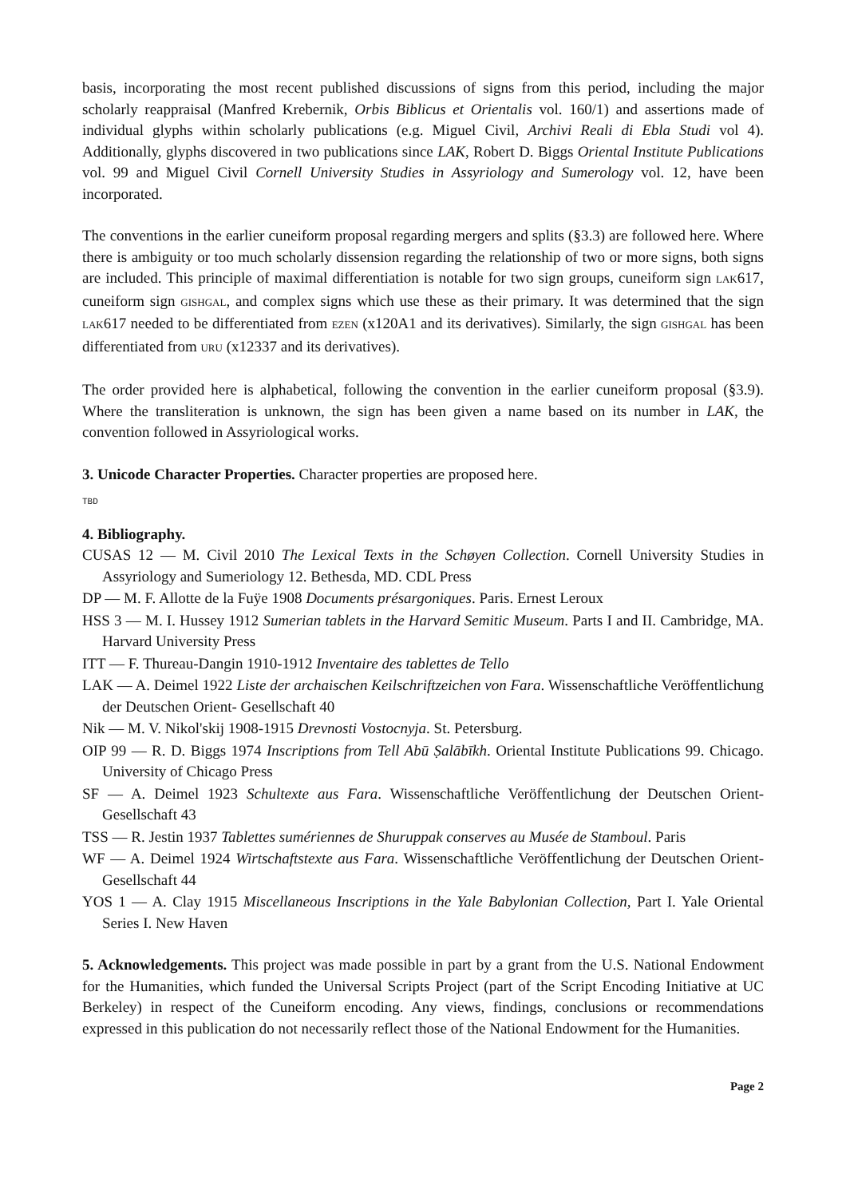basis, incorporating the most recent published discussions of signs from this period, including the major scholarly reappraisal (Manfred Krebernik, Orbis Biblicus et Orientalis vol. 160/1) and assertions made of individual glyphs within scholarly publications (e.g. Miguel Civil, Archivi Reali di Ebla Studi vol 4). Additionally, glyphs discovered in two publications since LAK, Robert D. Biggs Oriental Institute Publications vol. 99 and Miguel Civil Cornell University Studies in Assyriology and Sumerology vol. 12, have been incorporated.
The conventions in the earlier cuneiform proposal regarding mergers and splits (§3.3) are followed here. Where there is ambiguity or too much scholarly dissension regarding the relationship of two or more signs, both signs are included. This principle of maximal differentiation is notable for two sign groups, cuneiform sign LAK617, cuneiform sign GISHGAL, and complex signs which use these as their primary. It was determined that the sign LAK617 needed to be differentiated from EZEN (x120A1 and its derivatives). Similarly, the sign GISHGAL has been differentiated from URU (x12337 and its derivatives).
The order provided here is alphabetical, following the convention in the earlier cuneiform proposal (§3.9). Where the transliteration is unknown, the sign has been given a name based on its number in LAK, the convention followed in Assyriological works.
3. Unicode Character Properties. Character properties are proposed here.
TBD
4. Bibliography.
CUSAS 12 — M. Civil 2010 The Lexical Texts in the Schøyen Collection. Cornell University Studies in Assyriology and Sumeriology 12. Bethesda, MD. CDL Press
DP — M. F. Allotte de la Fuÿe 1908 Documents présargoniques. Paris. Ernest Leroux
HSS 3 — M. I. Hussey 1912 Sumerian tablets in the Harvard Semitic Museum. Parts I and II. Cambridge, MA. Harvard University Press
ITT — F. Thureau-Dangin 1910-1912 Inventaire des tablettes de Tello
LAK — A. Deimel 1922 Liste der archaischen Keilschriftzeichen von Fara. Wissenschaftliche Veröffentlichung der Deutschen Orient- Gesellschaft 40
Nik — M. V. Nikol'skij 1908-1915 Drevnosti Vostocnyja. St. Petersburg.
OIP 99 — R. D. Biggs 1974 Inscriptions from Tell Abū Ṣalābīkh. Oriental Institute Publications 99. Chicago. University of Chicago Press
SF — A. Deimel 1923 Schultexte aus Fara. Wissenschaftliche Veröffentlichung der Deutschen Orient-Gesellschaft 43
TSS — R. Jestin 1937 Tablettes sumériennes de Shuruppak conserves au Musée de Stamboul. Paris
WF — A. Deimel 1924 Wirtschaftstexte aus Fara. Wissenschaftliche Veröffentlichung der Deutschen Orient-Gesellschaft 44
YOS 1 — A. Clay 1915 Miscellaneous Inscriptions in the Yale Babylonian Collection, Part I. Yale Oriental Series I. New Haven
5. Acknowledgements. This project was made possible in part by a grant from the U.S. National Endowment for the Humanities, which funded the Universal Scripts Project (part of the Script Encoding Initiative at UC Berkeley) in respect of the Cuneiform encoding. Any views, findings, conclusions or recommendations expressed in this publication do not necessarily reflect those of the National Endowment for the Humanities.
Page 2